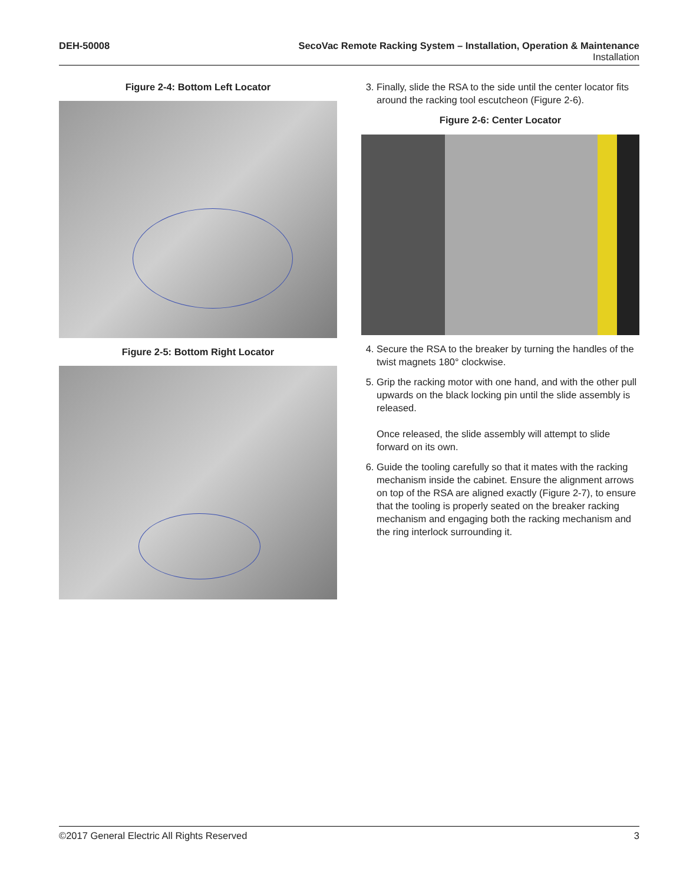DEH-50008 SecoVac Remote Racking System – Installation, Operation & Maintenance
Installation
Figure 2-4: Bottom Left Locator
Figure 2-5: Bottom Right Locator
3. Finally, slide the RSA to the side until the center locator fits around the racking tool escutcheon (Figure 2-6).
Figure 2-6: Center Locator
4. Secure the RSA to the breaker by turning the handles of the twist magnets 180° clockwise.
5. Grip the racking motor with one hand, and with the other pull upwards on the black locking pin until the slide assembly is released.
Once released, the slide assembly will attempt to slide forward on its own.
6. Guide the tooling carefully so that it mates with the racking mechanism inside the cabinet. Ensure the alignment arrows on top of the RSA are aligned exactly (Figure 2-7), to ensure that the tooling is properly seated on the breaker racking mechanism and engaging both the racking mechanism and the ring interlock surrounding it.
©2017 General Electric All Rights Reserved 3